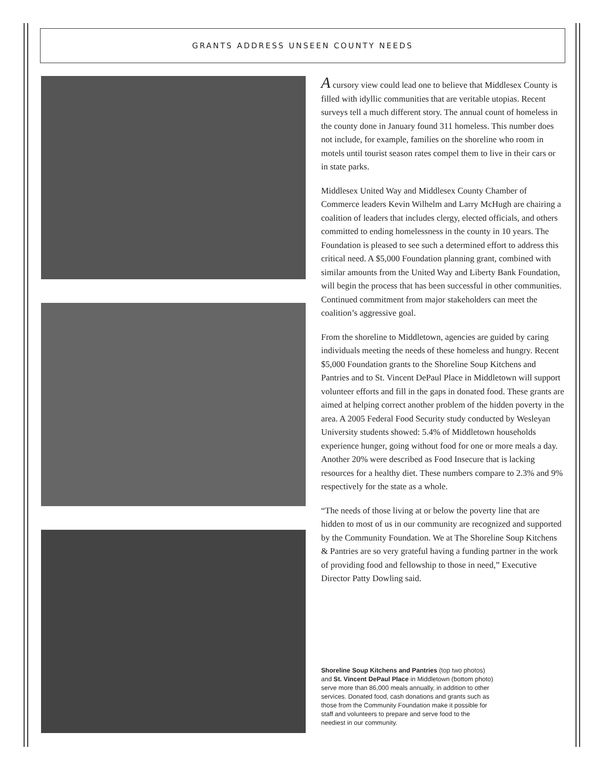GRANTS ADDRESS UNSEEN COUNTY NEEDS
A cursory view could lead one to believe that Middlesex County is filled with idyllic communities that are veritable utopias. Recent surveys tell a much different story. The annual count of homeless in the county done in January found 311 homeless. This number does not include, for example, families on the shoreline who room in motels until tourist season rates compel them to live in their cars or in state parks.
Middlesex United Way and Middlesex County Chamber of Commerce leaders Kevin Wilhelm and Larry McHugh are chairing a coalition of leaders that includes clergy, elected officials, and others committed to ending homelessness in the county in 10 years. The Foundation is pleased to see such a determined effort to address this critical need. A $5,000 Foundation planning grant, combined with similar amounts from the United Way and Liberty Bank Foundation, will begin the process that has been successful in other communities. Continued commitment from major stakeholders can meet the coalition’s aggressive goal.
From the shoreline to Middletown, agencies are guided by caring individuals meeting the needs of these homeless and hungry. Recent $5,000 Foundation grants to the Shoreline Soup Kitchens and Pantries and to St. Vincent DePaul Place in Middletown will support volunteer efforts and fill in the gaps in donated food. These grants are aimed at helping correct another problem of the hidden poverty in the area. A 2005 Federal Food Security study conducted by Wesleyan University students showed: 5.4% of Middletown households experience hunger, going without food for one or more meals a day. Another 20% were described as Food Insecure that is lacking resources for a healthy diet. These numbers compare to 2.3% and 9% respectively for the state as a whole.
“The needs of those living at or below the poverty line that are hidden to most of us in our community are recognized and supported by the Community Foundation. We at The Shoreline Soup Kitchens & Pantries are so very grateful having a funding partner in the work of providing food and fellowship to those in need,” Executive Director Patty Dowling said.
Shoreline Soup Kitchens and Pantries (top two photos) and St. Vincent DePaul Place in Middletown (bottom photo) serve more than 86,000 meals annually, in addition to other services. Donated food, cash donations and grants such as those from the Community Foundation make it possible for staff and volunteers to prepare and serve food to the neediest in our community.